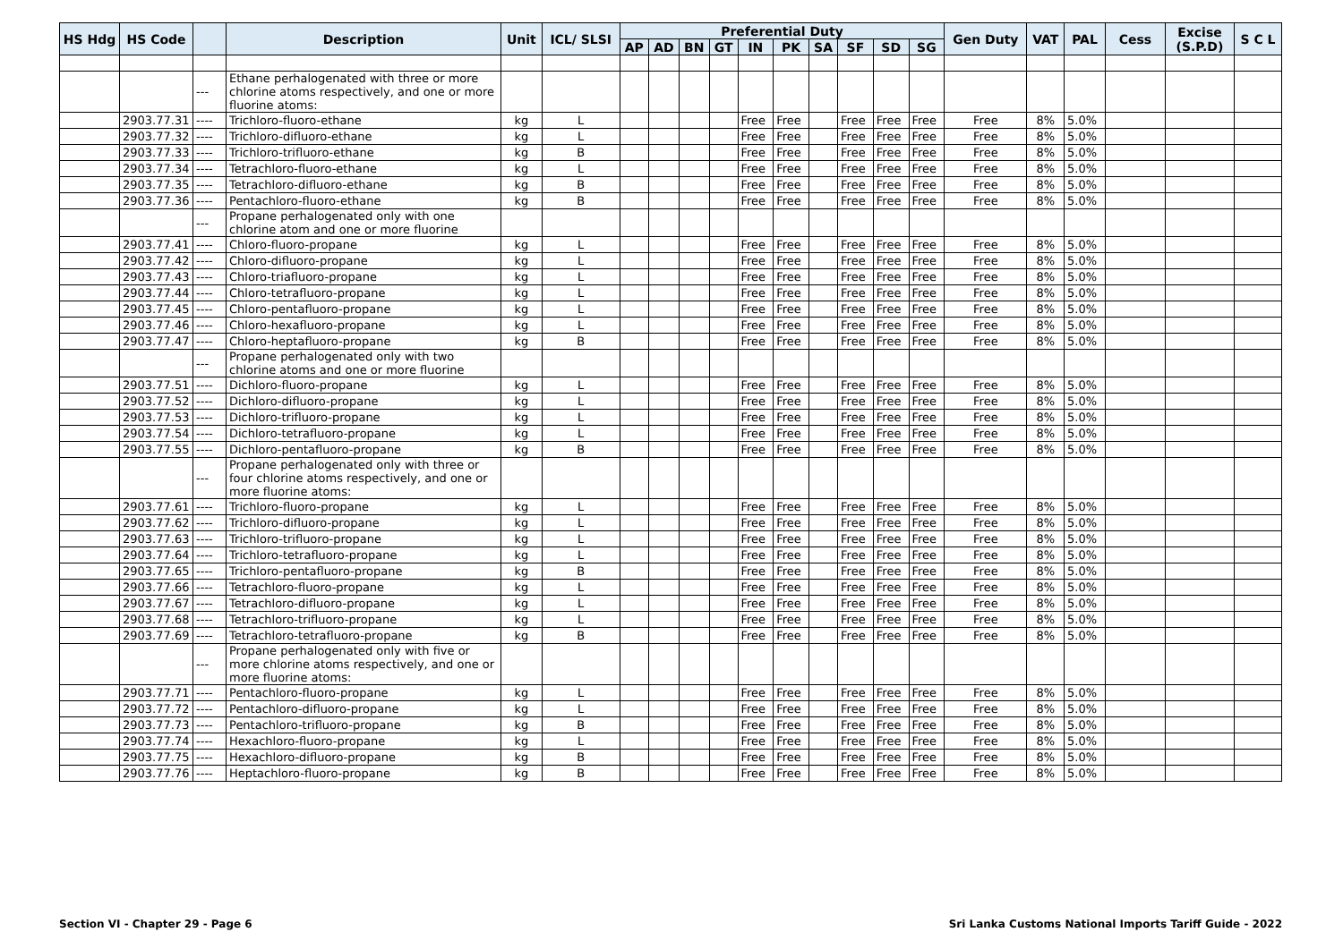| HS Hdg | HS Code | | Description | Unit | ICL/ SLSI | Preferential Duty | | | | | | | | | | Gen Duty | VAT | PAL | Cess | Excise (S.P.D) | S C L |
| --- | --- | --- | --- | --- | --- | --- | --- | --- | --- | --- | --- | --- | --- | --- | --- | --- | --- | --- | --- | --- | --- |
| | | | | | | AP | AD | BN | GT | IN | PK | SA | SF | SD | SG | | | | | | |
| | | --- | Ethane perhalogenated with three or more chlorine atoms respectively, and one or more fluorine atoms: | | | | | | | | | | | | | | | | | | |
| | 2903.77.31 | ---- | Trichloro-fluoro-ethane | kg | L | | | | | Free | Free | | Free | Free | Free | Free | 8% | 5.0% | | | |
| | 2903.77.32 | ---- | Trichloro-difluoro-ethane | kg | L | | | | | Free | Free | | Free | Free | Free | Free | 8% | 5.0% | | | |
| | 2903.77.33 | ---- | Trichloro-trifluoro-ethane | kg | B | | | | | Free | Free | | Free | Free | Free | Free | 8% | 5.0% | | | |
| | 2903.77.34 | ---- | Tetrachloro-fluoro-ethane | kg | L | | | | | Free | Free | | Free | Free | Free | Free | 8% | 5.0% | | | |
| | 2903.77.35 | ---- | Tetrachloro-difluoro-ethane | kg | B | | | | | Free | Free | | Free | Free | Free | Free | 8% | 5.0% | | | |
| | 2903.77.36 | ---- | Pentachloro-fluoro-ethane | kg | B | | | | | Free | Free | | Free | Free | Free | Free | 8% | 5.0% | | | |
| | | --- | Propane perhalogenated only with one chlorine atom and one or more fluorine | | | | | | | | | | | | | | | | | | |
| | 2903.77.41 | ---- | Chloro-fluoro-propane | kg | L | | | | | Free | Free | | Free | Free | Free | Free | 8% | 5.0% | | | |
| | 2903.77.42 | ---- | Chloro-difluoro-propane | kg | L | | | | | Free | Free | | Free | Free | Free | Free | 8% | 5.0% | | | |
| | 2903.77.43 | ---- | Chloro-triafluoro-propane | kg | L | | | | | Free | Free | | Free | Free | Free | Free | 8% | 5.0% | | | |
| | 2903.77.44 | ---- | Chloro-tetrafluoro-propane | kg | L | | | | | Free | Free | | Free | Free | Free | Free | 8% | 5.0% | | | |
| | 2903.77.45 | ---- | Chloro-pentafluoro-propane | kg | L | | | | | Free | Free | | Free | Free | Free | Free | 8% | 5.0% | | | |
| | 2903.77.46 | ---- | Chloro-hexafluoro-propane | kg | L | | | | | Free | Free | | Free | Free | Free | Free | 8% | 5.0% | | | |
| | 2903.77.47 | ---- | Chloro-heptafluoro-propane | kg | B | | | | | Free | Free | | Free | Free | Free | Free | 8% | 5.0% | | | |
| | | --- | Propane perhalogenated only with two chlorine atoms and one or more fluorine | | | | | | | | | | | | | | | | | | |
| | 2903.77.51 | ---- | Dichloro-fluoro-propane | kg | L | | | | | Free | Free | | Free | Free | Free | Free | 8% | 5.0% | | | |
| | 2903.77.52 | ---- | Dichloro-difluoro-propane | kg | L | | | | | Free | Free | | Free | Free | Free | Free | 8% | 5.0% | | | |
| | 2903.77.53 | ---- | Dichloro-trifluoro-propane | kg | L | | | | | Free | Free | | Free | Free | Free | Free | 8% | 5.0% | | | |
| | 2903.77.54 | ---- | Dichloro-tetrafluoro-propane | kg | L | | | | | Free | Free | | Free | Free | Free | Free | 8% | 5.0% | | | |
| | 2903.77.55 | ---- | Dichloro-pentafluoro-propane | kg | B | | | | | Free | Free | | Free | Free | Free | Free | 8% | 5.0% | | | |
| | | --- | Propane perhalogenated only with three or four chlorine atoms respectively, and one or more fluorine atoms: | | | | | | | | | | | | | | | | | | |
| | 2903.77.61 | ---- | Trichloro-fluoro-propane | kg | L | | | | | Free | Free | | Free | Free | Free | Free | 8% | 5.0% | | | |
| | 2903.77.62 | ---- | Trichloro-difluoro-propane | kg | L | | | | | Free | Free | | Free | Free | Free | Free | 8% | 5.0% | | | |
| | 2903.77.63 | ---- | Trichloro-trifluoro-propane | kg | L | | | | | Free | Free | | Free | Free | Free | Free | 8% | 5.0% | | | |
| | 2903.77.64 | ---- | Trichloro-tetrafluoro-propane | kg | L | | | | | Free | Free | | Free | Free | Free | Free | 8% | 5.0% | | | |
| | 2903.77.65 | ---- | Trichloro-pentafluoro-propane | kg | B | | | | | Free | Free | | Free | Free | Free | Free | 8% | 5.0% | | | |
| | 2903.77.66 | ---- | Tetrachloro-fluoro-propane | kg | L | | | | | Free | Free | | Free | Free | Free | Free | 8% | 5.0% | | | |
| | 2903.77.67 | ---- | Tetrachloro-difluoro-propane | kg | L | | | | | Free | Free | | Free | Free | Free | Free | 8% | 5.0% | | | |
| | 2903.77.68 | ---- | Tetrachloro-trifluoro-propane | kg | L | | | | | Free | Free | | Free | Free | Free | Free | 8% | 5.0% | | | |
| | 2903.77.69 | ---- | Tetrachloro-tetrafluoro-propane | kg | B | | | | | Free | Free | | Free | Free | Free | Free | 8% | 5.0% | | | |
| | | --- | Propane perhalogenated only with five or more chlorine atoms respectively, and one or more fluorine atoms: | | | | | | | | | | | | | | | | | | |
| | 2903.77.71 | ---- | Pentachloro-fluoro-propane | kg | L | | | | | Free | Free | | Free | Free | Free | Free | 8% | 5.0% | | | |
| | 2903.77.72 | ---- | Pentachloro-difluoro-propane | kg | L | | | | | Free | Free | | Free | Free | Free | Free | 8% | 5.0% | | | |
| | 2903.77.73 | ---- | Pentachloro-trifluoro-propane | kg | B | | | | | Free | Free | | Free | Free | Free | Free | 8% | 5.0% | | | |
| | 2903.77.74 | ---- | Hexachloro-fluoro-propane | kg | L | | | | | Free | Free | | Free | Free | Free | Free | 8% | 5.0% | | | |
| | 2903.77.75 | ---- | Hexachloro-difluoro-propane | kg | B | | | | | Free | Free | | Free | Free | Free | Free | 8% | 5.0% | | | |
| | 2903.77.76 | ---- | Heptachloro-fluoro-propane | kg | B | | | | | Free | Free | | Free | Free | Free | Free | 8% | 5.0% | | | |
Section VI - Chapter 29 - Page 6 Sri Lanka Customs National Imports Tariff Guide - 2022